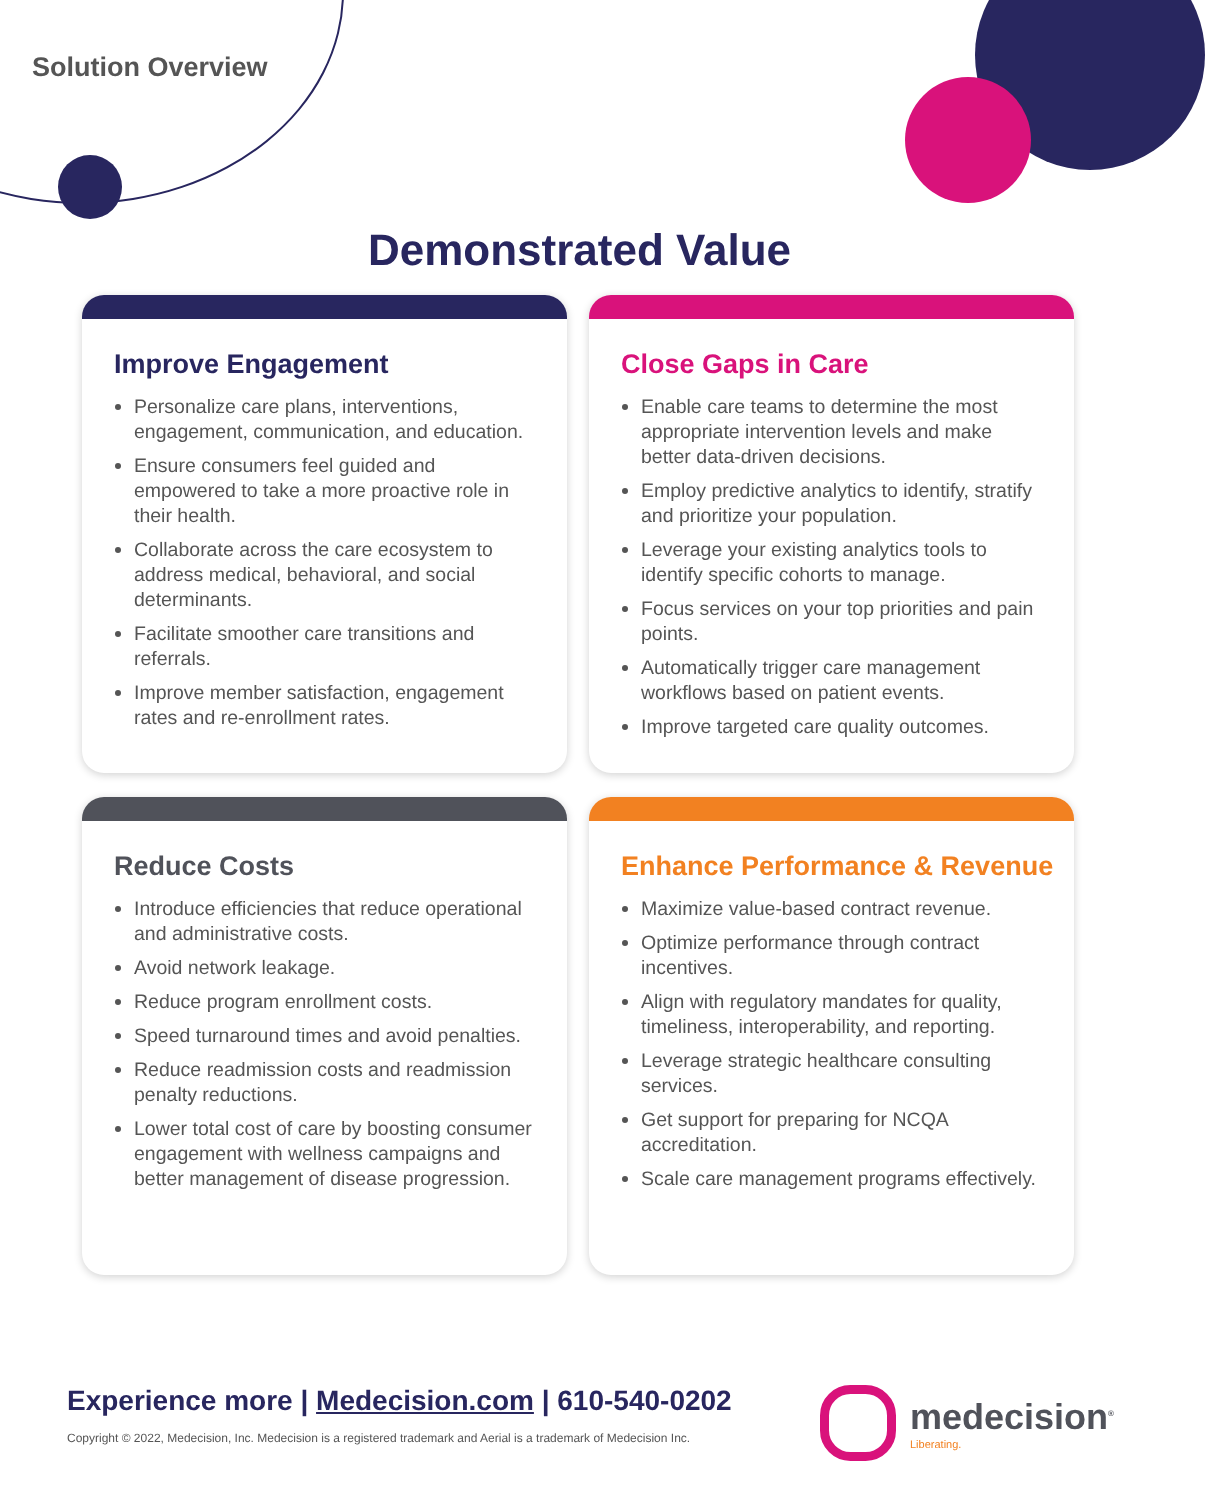Solution Overview
Demonstrated Value
Improve Engagement
Personalize care plans, interventions, engagement, communication, and education.
Ensure consumers feel guided and empowered to take a more proactive role in their health.
Collaborate across the care ecosystem to address medical, behavioral, and social determinants.
Facilitate smoother care transitions and referrals.
Improve member satisfaction, engagement rates and re-enrollment rates.
Close Gaps in Care
Enable care teams to determine the most appropriate intervention levels and make better data-driven decisions.
Employ predictive analytics to identify, stratify and prioritize your population.
Leverage your existing analytics tools to identify specific cohorts to manage.
Focus services on your top priorities and pain points.
Automatically trigger care management workflows based on patient events.
Improve targeted care quality outcomes.
Reduce Costs
Introduce efficiencies that reduce operational and administrative costs.
Avoid network leakage.
Reduce program enrollment costs.
Speed turnaround times and avoid penalties.
Reduce readmission costs and readmission penalty reductions.
Lower total cost of care by boosting consumer engagement with wellness campaigns and better management of disease progression.
Enhance Performance & Revenue
Maximize value-based contract revenue.
Optimize performance through contract incentives.
Align with regulatory mandates for quality, timeliness, interoperability, and reporting.
Leverage strategic healthcare consulting services.
Get support for preparing for NCQA accreditation.
Scale care management programs effectively.
Experience more | Medecision.com | 610-540-0202
Copyright © 2022, Medecision, Inc. Medecision is a registered trademark and Aerial is a trademark of Medecision Inc.
medecision<sup>®</sup>
Liberating.